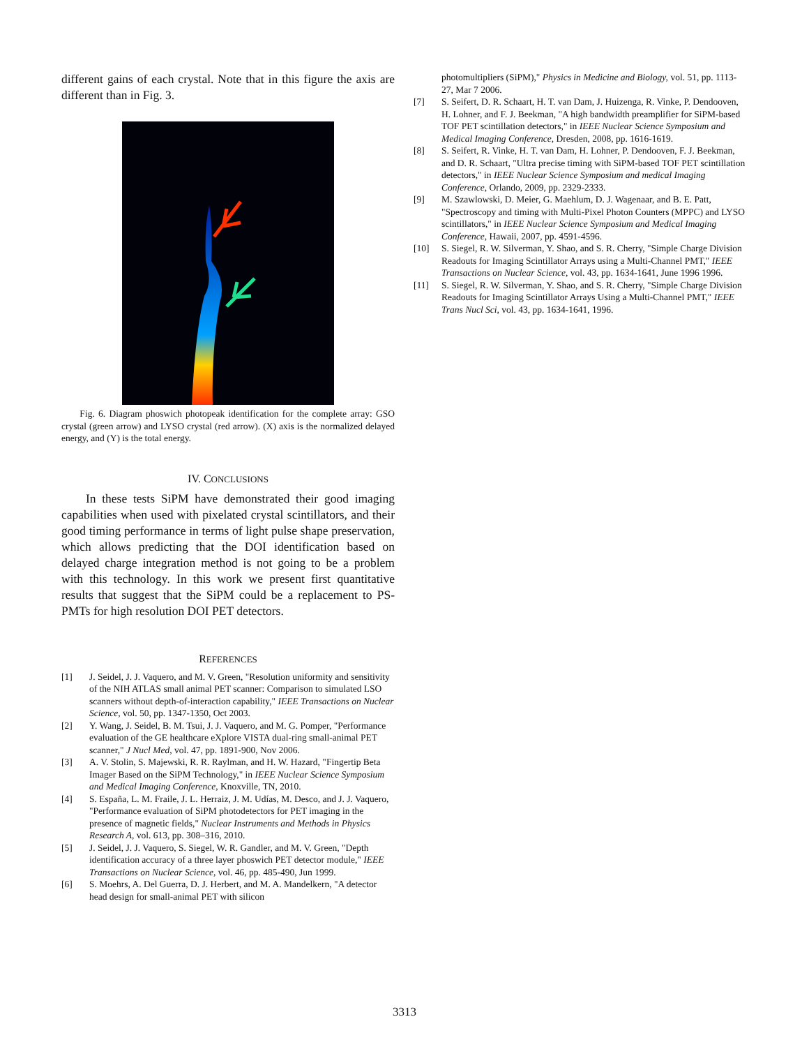different gains of each crystal. Note that in this figure the axis are different than in Fig. 3.
Fig. 6. Diagram phoswich photopeak identification for the complete array: GSO crystal (green arrow) and LYSO crystal (red arrow). (X) axis is the normalized delayed energy, and (Y) is the total energy.
IV. CONCLUSIONS
In these tests SiPM have demonstrated their good imaging capabilities when used with pixelated crystal scintillators, and their good timing performance in terms of light pulse shape preservation, which allows predicting that the DOI identification based on delayed charge integration method is not going to be a problem with this technology. In this work we present first quantitative results that suggest that the SiPM could be a replacement to PS-PMTs for high resolution DOI PET detectors.
REFERENCES
[1] J. Seidel, J. J. Vaquero, and M. V. Green, "Resolution uniformity and sensitivity of the NIH ATLAS small animal PET scanner: Comparison to simulated LSO scanners without depth-of-interaction capability," IEEE Transactions on Nuclear Science, vol. 50, pp. 1347-1350, Oct 2003.
[2] Y. Wang, J. Seidel, B. M. Tsui, J. J. Vaquero, and M. G. Pomper, "Performance evaluation of the GE healthcare eXplore VISTA dual-ring small-animal PET scanner," J Nucl Med, vol. 47, pp. 1891-900, Nov 2006.
[3] A. V. Stolin, S. Majewski, R. R. Raylman, and H. W. Hazard, "Fingertip Beta Imager Based on the SiPM Technology," in IEEE Nuclear Science Symposium and Medical Imaging Conference, Knoxville, TN, 2010.
[4] S. España, L. M. Fraile, J. L. Herraiz, J. M. Udías, M. Desco, and J. J. Vaquero, "Performance evaluation of SiPM photodetectors for PET imaging in the presence of magnetic fields," Nuclear Instruments and Methods in Physics Research A, vol. 613, pp. 308–316, 2010.
[5] J. Seidel, J. J. Vaquero, S. Siegel, W. R. Gandler, and M. V. Green, "Depth identification accuracy of a three layer phoswich PET detector module," IEEE Transactions on Nuclear Science, vol. 46, pp. 485-490, Jun 1999.
[6] S. Moehrs, A. Del Guerra, D. J. Herbert, and M. A. Mandelkern, "A detector head design for small-animal PET with silicon
photomultipliers (SiPM)," Physics in Medicine and Biology, vol. 51, pp. 1113-27, Mar 7 2006.
[7] S. Seifert, D. R. Schaart, H. T. van Dam, J. Huizenga, R. Vinke, P. Dendooven, H. Lohner, and F. J. Beekman, "A high bandwidth preamplifier for SiPM-based TOF PET scintillation detectors," in IEEE Nuclear Science Symposium and Medical Imaging Conference, Dresden, 2008, pp. 1616-1619.
[8] S. Seifert, R. Vinke, H. T. van Dam, H. Lohner, P. Dendooven, F. J. Beekman, and D. R. Schaart, "Ultra precise timing with SiPM-based TOF PET scintillation detectors," in IEEE Nuclear Science Symposium and medical Imaging Conference, Orlando, 2009, pp. 2329-2333.
[9] M. Szawlowski, D. Meier, G. Maehlum, D. J. Wagenaar, and B. E. Patt, "Spectroscopy and timing with Multi-Pixel Photon Counters (MPPC) and LYSO scintillators," in IEEE Nuclear Science Symposium and Medical Imaging Conference, Hawaii, 2007, pp. 4591-4596.
[10] S. Siegel, R. W. Silverman, Y. Shao, and S. R. Cherry, "Simple Charge Division Readouts for Imaging Scintillator Arrays using a Multi-Channel PMT," IEEE Transactions on Nuclear Science, vol. 43, pp. 1634-1641, June 1996 1996.
[11] S. Siegel, R. W. Silverman, Y. Shao, and S. R. Cherry, "Simple Charge Division Readouts for Imaging Scintillator Arrays Using a Multi-Channel PMT," IEEE Trans Nucl Sci, vol. 43, pp. 1634-1641, 1996.
3313